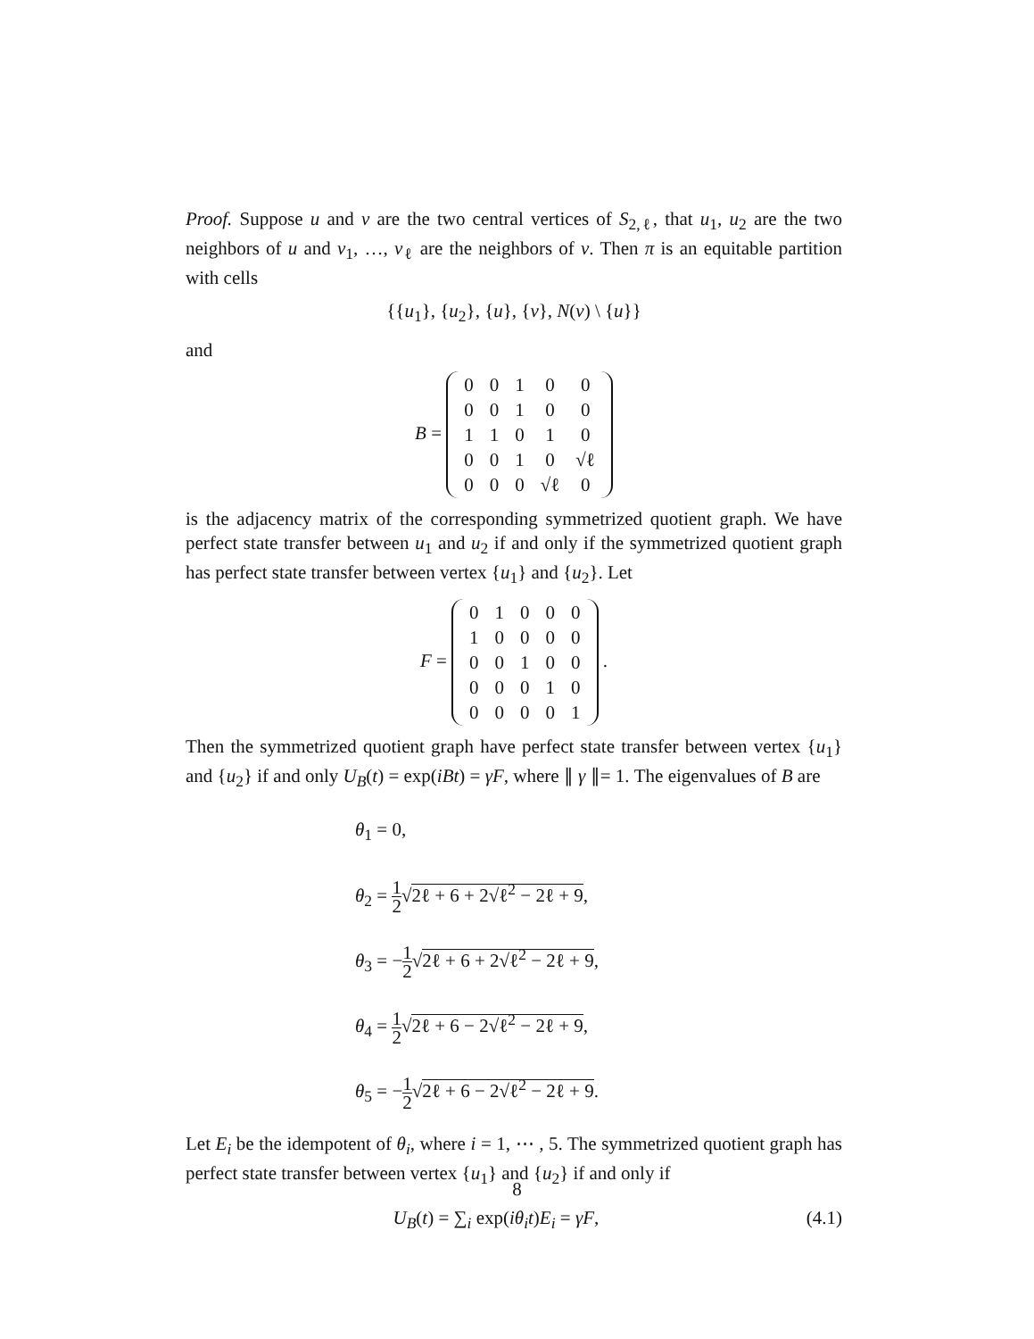Proof. Suppose u and v are the two central vertices of S<sub>2,ℓ</sub>, that u<sub>1</sub>, u<sub>2</sub> are the two neighbors of u and v<sub>1</sub>, …, v<sub>ℓ</sub> are the neighbors of v. Then π is an equitable partition with cells
{{u<sub>1</sub>}, {u<sub>2</sub>}, {u}, {v}, N(v) \ {u}}
and
B =
| 0 | 0 | 1 | 0 | 0 |
| 0 | 0 | 1 | 0 | 0 |
| 1 | 1 | 0 | 1 | 0 |
| 0 | 0 | 1 | 0 | √ℓ |
| 0 | 0 | 0 | √ℓ | 0 |
is the adjacency matrix of the corresponding symmetrized quotient graph. We have perfect state transfer between u<sub>1</sub> and u<sub>2</sub> if and only if the symmetrized quotient graph has perfect state transfer between vertex {u<sub>1</sub>} and {u<sub>2</sub>}. Let
F =
| 0 | 1 | 0 | 0 | 0 |
| 1 | 0 | 0 | 0 | 0 |
| 0 | 0 | 1 | 0 | 0 |
| 0 | 0 | 0 | 1 | 0 |
| 0 | 0 | 0 | 0 | 1 |
.
Then the symmetrized quotient graph have perfect state transfer between vertex {u<sub>1</sub>} and {u<sub>2</sub>} if and only U<sub>B</sub>(t) = exp(iBt) = γF, where ∥ γ ∥= 1. The eigenvalues of B are
θ<sub>1</sub> = 0,
θ<sub>2</sub> = 1 2√2ℓ + 6 + 2√ℓ<sup>2</sup> − 2ℓ + 9,
θ<sub>3</sub> = −1 2√2ℓ + 6 + 2√ℓ<sup>2</sup> − 2ℓ + 9,
θ<sub>4</sub> = 1 2√2ℓ + 6 − 2√ℓ<sup>2</sup> − 2ℓ + 9,
θ<sub>5</sub> = −1 2√2ℓ + 6 − 2√ℓ<sup>2</sup> − 2ℓ + 9.
Let E<sub>i</sub> be the idempotent of θ<sub>i</sub>, where i = 1, ⋯ , 5. The symmetrized quotient graph has perfect state transfer between vertex {u<sub>1</sub>} and {u<sub>2</sub>} if and only if
(4.1) U<sub>B</sub>(t) = ∑<sub>i</sub> exp(iθ<sub>i</sub>t)E<sub>i</sub> = γF,
8